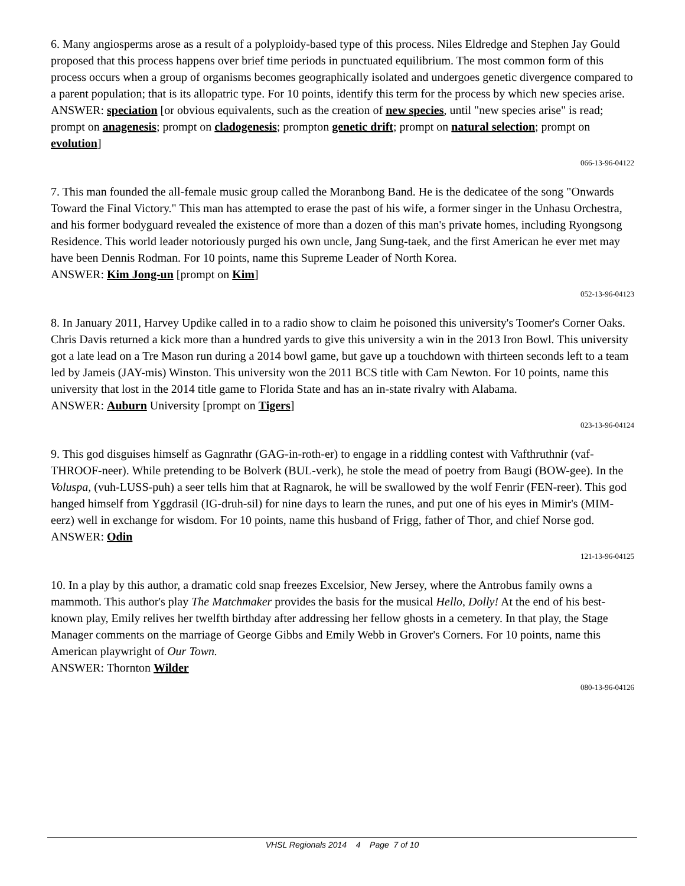6. Many angiosperms arose as a result of a polyploidy-based type of this process. Niles Eldredge and Stephen Jay Gould proposed that this process happens over brief time periods in punctuated equilibrium. The most common form of this process occurs when a group of organisms becomes geographically isolated and undergoes genetic divergence compared to a parent population; that is its allopatric type. For 10 points, identify this term for the process by which new species arise.
ANSWER: speciation [or obvious equivalents, such as the creation of new species, until "new species arise" is read; prompt on anagenesis; prompt on cladogenesis; prompton genetic drift; prompt on natural selection; prompt on evolution]
066-13-96-04122
7. This man founded the all-female music group called the Moranbong Band. He is the dedicatee of the song "Onwards Toward the Final Victory." This man has attempted to erase the past of his wife, a former singer in the Unhasu Orchestra, and his former bodyguard revealed the existence of more than a dozen of this man's private homes, including Ryongsong Residence. This world leader notoriously purged his own uncle, Jang Sung-taek, and the first American he ever met may have been Dennis Rodman. For 10 points, name this Supreme Leader of North Korea.
ANSWER: Kim Jong-un [prompt on Kim]
052-13-96-04123
8. In January 2011, Harvey Updike called in to a radio show to claim he poisoned this university's Toomer's Corner Oaks. Chris Davis returned a kick more than a hundred yards to give this university a win in the 2013 Iron Bowl. This university got a late lead on a Tre Mason run during a 2014 bowl game, but gave up a touchdown with thirteen seconds left to a team led by Jameis (JAY-mis) Winston. This university won the 2011 BCS title with Cam Newton. For 10 points, name this university that lost in the 2014 title game to Florida State and has an in-state rivalry with Alabama.
ANSWER: Auburn University [prompt on Tigers]
023-13-96-04124
9. This god disguises himself as Gagnrathr (GAG-in-roth-er) to engage in a riddling contest with Vafthruthnir (vaf-THROOF-neer). While pretending to be Bolverk (BUL-verk), he stole the mead of poetry from Baugi (BOW-gee). In the Voluspa, (vuh-LUSS-puh) a seer tells him that at Ragnarok, he will be swallowed by the wolf Fenrir (FEN-reer). This god hanged himself from Yggdrasil (IG-druh-sil) for nine days to learn the runes, and put one of his eyes in Mimir's (MIM-eerz) well in exchange for wisdom. For 10 points, name this husband of Frigg, father of Thor, and chief Norse god.
ANSWER: Odin
121-13-96-04125
10. In a play by this author, a dramatic cold snap freezes Excelsior, New Jersey, where the Antrobus family owns a mammoth. This author's play The Matchmaker provides the basis for the musical Hello, Dolly! At the end of his best-known play, Emily relives her twelfth birthday after addressing her fellow ghosts in a cemetery. In that play, the Stage Manager comments on the marriage of George Gibbs and Emily Webb in Grover's Corners. For 10 points, name this American playwright of Our Town.
ANSWER: Thornton Wilder
080-13-96-04126
VHSL Regionals 2014 4 Page 7 of 10